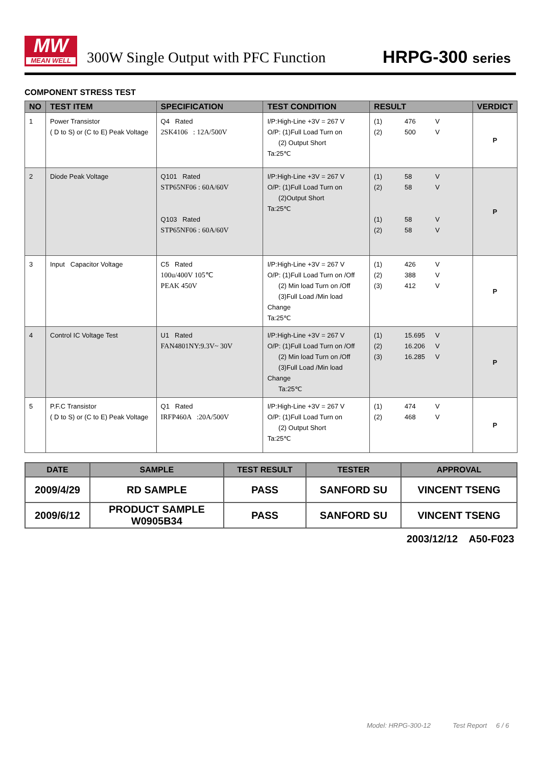MW
MEAN WELL
300W Single Output with PFC Function
HRPG-300 series
COMPONENT STRESS TEST
| NO | TEST ITEM | SPECIFICATION | TEST CONDITION | RESULT | VERDICT |
| --- | --- | --- | --- | --- | --- |
| 1 | Power Transistor ( D to S) or (C to E) Peak Voltage | Q4 Rated 2SK4106 : 12A/500V | I/P:High-Line +3V = 267 V O/P: (1)Full Load Turn on (2) Output Short Ta:25℃ | (1) 476 V (2) 500 V | P |
| 2 | Diode Peak Voltage | Q101 Rated STP65NF06 : 60A/60V Q103 Rated STP65NF06 : 60A/60V | I/P:High-Line +3V = 267 V O/P: (1)Full Load Turn on (2)Output Short Ta:25℃ | (1) 58 V (2) 58 V (1) 58 V (2) 58 V | P |
| 3 | Input Capacitor Voltage | C5 Rated 100u/400V 105℃ PEAK 450V | I/P:High-Line +3V = 267 V O/P: (1)Full Load Turn on /Off (2) Min load Turn on /Off (3)Full Load /Min load Change Ta:25℃ | (1) 426 V (2) 388 V (3) 412 V | P |
| 4 | Control IC Voltage Test | U1 Rated FAN4801NY:9.3V~ 30V | I/P:High-Line +3V = 267 V O/P: (1)Full Load Turn on /Off (2) Min load Turn on /Off (3)Full Load /Min load Change Ta:25℃ | (1) 15.695 V (2) 16.206 V (3) 16.285 V | P |
| 5 | P.F.C Transistor ( D to S) or (C to E) Peak Voltage | Q1 Rated IRFP460A :20A/500V | I/P:High-Line +3V = 267 V O/P: (1)Full Load Turn on (2) Output Short Ta:25℃ | (1) 474 V (2) 468 V | P |
| DATE | SAMPLE | TEST RESULT | TESTER | APPROVAL |
| --- | --- | --- | --- | --- |
| 2009/4/29 | RD SAMPLE | PASS | SANFORD SU | VINCENT TSENG |
| 2009/6/12 | PRODUCT SAMPLE W0905B34 | PASS | SANFORD SU | VINCENT TSENG |
2003/12/12 A50-F023
Model: HRPG-300-12 Test Report 6 / 6